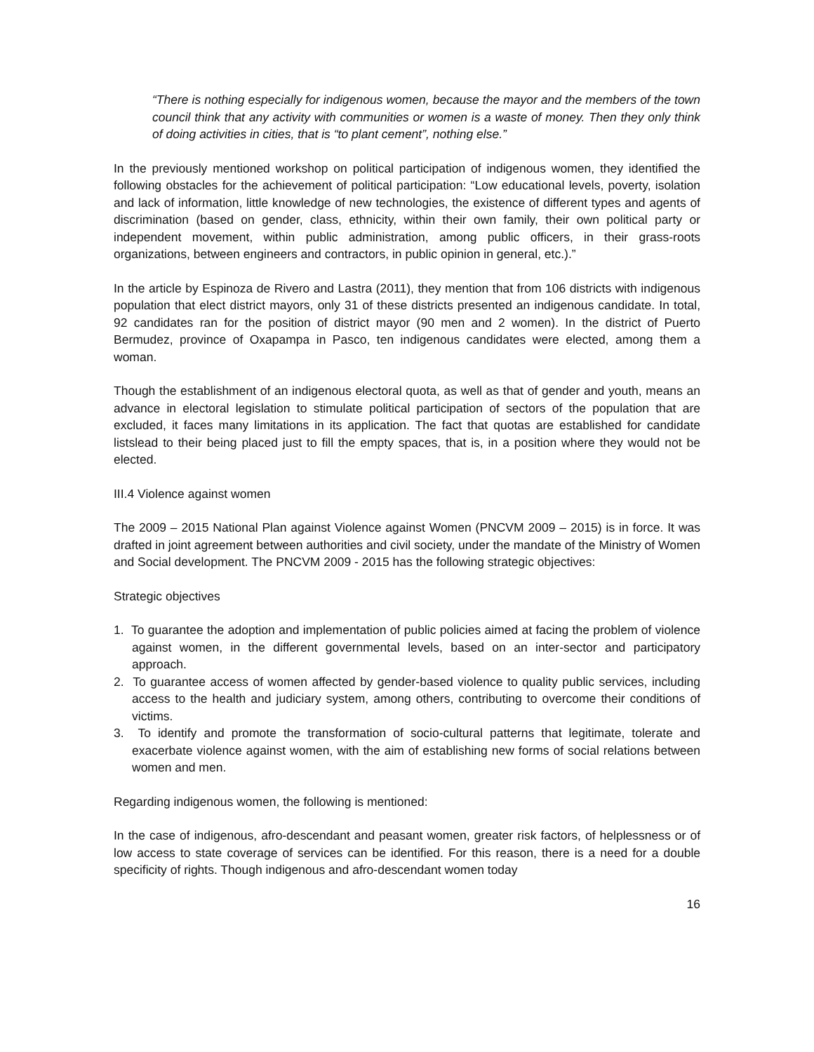“There is nothing especially for indigenous women, because the mayor and the members of the town council think that any activity with communities or women is a waste of money. Then they only think of doing activities in cities, that is “to plant cement”, nothing else.”
In the previously mentioned workshop on political participation of indigenous women, they identified the following obstacles for the achievement of political participation: “Low educational levels, poverty, isolation and lack of information, little knowledge of new technologies, the existence of different types and agents of discrimination (based on gender, class, ethnicity, within their own family, their own political party or independent movement, within public administration, among public officers, in their grass-roots organizations, between engineers and contractors, in public opinion in general, etc.).”
In the article by Espinoza de Rivero and Lastra (2011), they mention that from 106 districts with indigenous population that elect district mayors, only 31 of these districts presented an indigenous candidate. In total, 92 candidates ran for the position of district mayor (90 men and 2 women). In the district of Puerto Bermudez, province of Oxapampa in Pasco, ten indigenous candidates were elected, among them a woman.
Though the establishment of an indigenous electoral quota, as well as that of gender and youth, means an advance in electoral legislation to stimulate political participation of sectors of the population that are excluded, it faces many limitations in its application. The fact that quotas are established for candidate listslead to their being placed just to fill the empty spaces, that is, in a position where they would not be elected.
III.4 Violence against women
The 2009 – 2015 National Plan against Violence against Women (PNCVM 2009 – 2015) is in force. It was drafted in joint agreement between authorities and civil society, under the mandate of the Ministry of Women and Social development. The PNCVM 2009 - 2015 has the following strategic objectives:
Strategic objectives
1. To guarantee the adoption and implementation of public policies aimed at facing the problem of violence against women, in the different governmental levels, based on an inter-sector and participatory approach.
2. To guarantee access of women affected by gender-based violence to quality public services, including access to the health and judiciary system, among others, contributing to overcome their conditions of victims.
3. To identify and promote the transformation of socio-cultural patterns that legitimate, tolerate and exacerbate violence against women, with the aim of establishing new forms of social relations between women and men.
Regarding indigenous women, the following is mentioned:
In the case of indigenous, afro-descendant and peasant women, greater risk factors, of helplessness or of low access to state coverage of services can be identified. For this reason, there is a need for a double specificity of rights. Though indigenous and afro-descendant women today
16